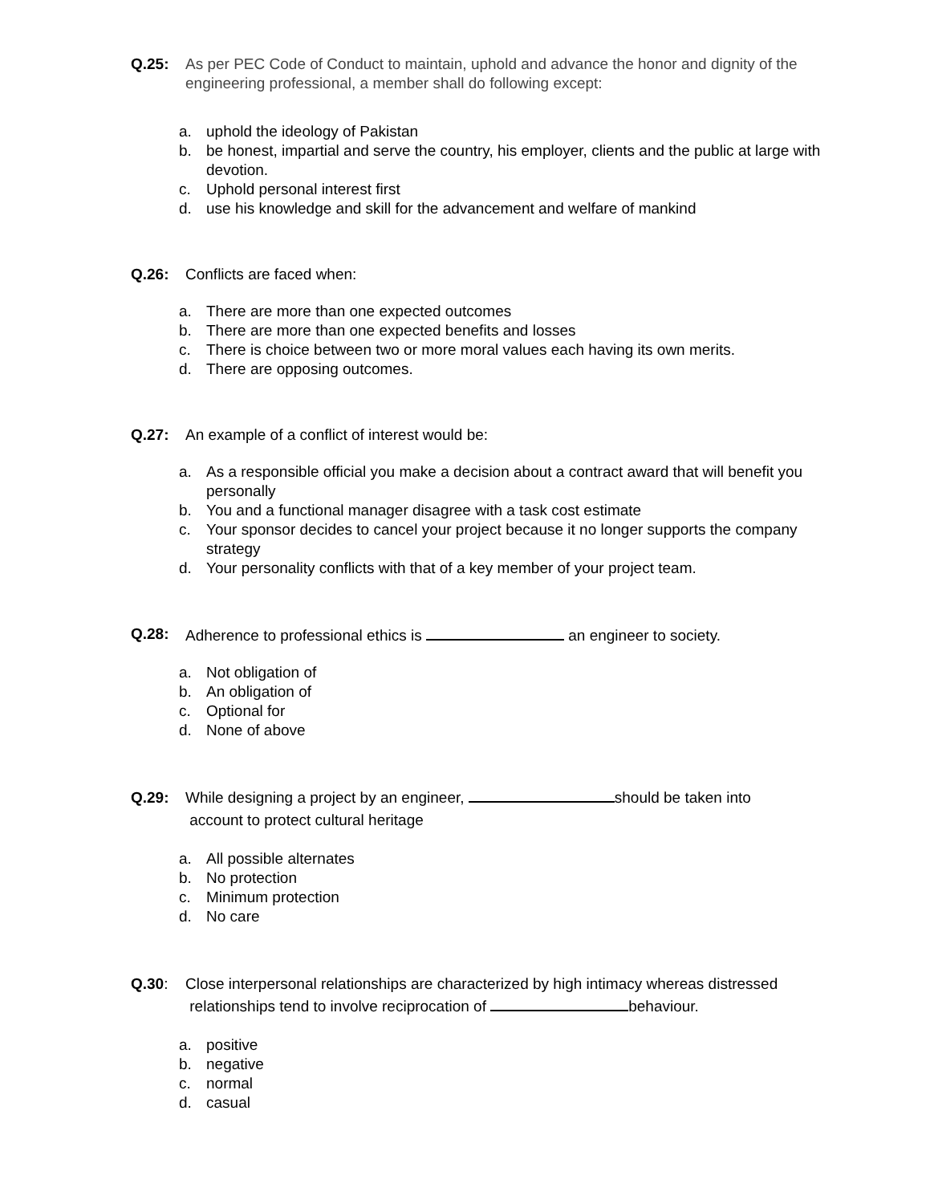Q.25: As per PEC Code of Conduct to maintain, uphold and advance the honor and dignity of the engineering professional, a member shall do following except:
a. uphold the ideology of Pakistan
b. be honest, impartial and serve the country, his employer, clients and the public at large with devotion.
c. Uphold personal interest first
d. use his knowledge and skill for the advancement and welfare of mankind
Q.26: Conflicts are faced when:
a. There are more than one expected outcomes
b. There are more than one expected benefits and losses
c. There is choice between two or more moral values each having its own merits.
d. There are opposing outcomes.
Q.27: An example of a conflict of interest would be:
a. As a responsible official you make a decision about a contract award that will benefit you personally
b. You and a functional manager disagree with a task cost estimate
c. Your sponsor decides to cancel your project because it no longer supports the company strategy
d. Your personality conflicts with that of a key member of your project team.
Q.28: Adherence to professional ethics is an engineer to society.
a. Not obligation of
b. An obligation of
c. Optional for
d. None of above
Q.29: While designing a project by an engineer, should be taken into
account to protect cultural heritage
a. All possible alternates
b. No protection
c. Minimum protection
d. No care
Q.30: Close interpersonal relationships are characterized by high intimacy whereas distressed
relationships tend to involve reciprocation of behaviour.
a. positive
b. negative
c. normal
d. casual